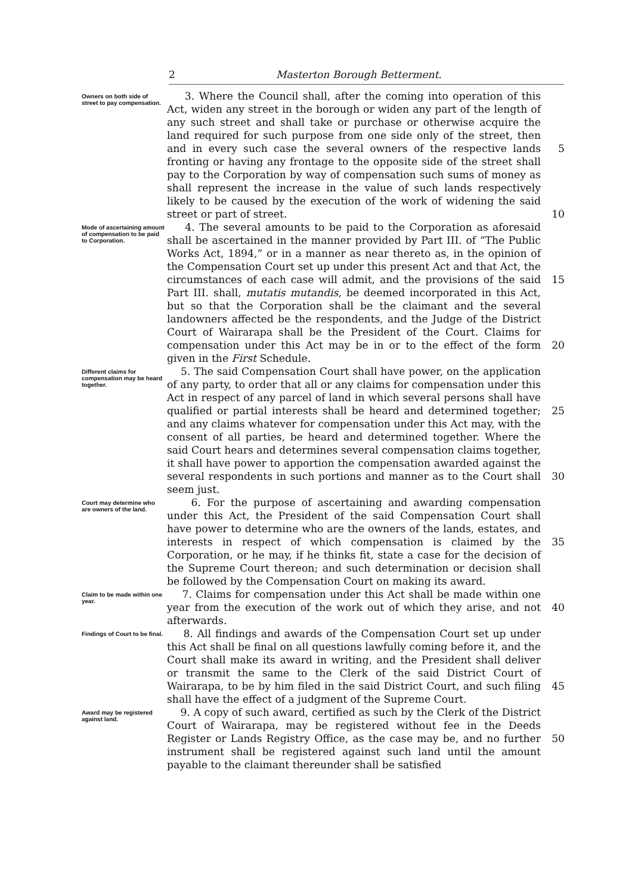2 Masterton Borough Betterment.
Owners on both side of street to pay compensation.
3. Where the Council shall, after the coming into operation of this Act, widen any street in the borough or widen any part of the length of any such street and shall take or purchase or otherwise acquire the land required for such purpose from one side only of the street, then and in every such case the several owners of the respective lands fronting or having any frontage to the opposite side of the street shall pay to the Corporation by way of compensation such sums of money as shall represent the increase in the value of such lands respectively likely to be caused by the execution of the work of widening the said street or part of street.
5
10
Mode of ascertaining amount of compensation to be paid to Corporation.
4. The several amounts to be paid to the Corporation as aforesaid shall be ascertained in the manner provided by Part III. of “The Public Works Act, 1894,” or in a manner as near thereto as, in the opinion of the Compensation Court set up under this present Act and that Act, the circumstances of each case will admit, and the provisions of the said Part III. shall, mutatis mutandis, be deemed incorporated in this Act, but so that the Corporation shall be the claimant and the several landowners affected be the respondents, and the Judge of the District Court of Wairarapa shall be the President of the Court. Claims for compensation under this Act may be in or to the effect of the form given in the First Schedule.
15
20
Different claims for compensation may be heard together.
5. The said Compensation Court shall have power, on the application of any party, to order that all or any claims for compensation under this Act in respect of any parcel of land in which several persons shall have qualified or partial interests shall be heard and determined together; and any claims whatever for compensation under this Act may, with the consent of all parties, be heard and determined together. Where the said Court hears and determines several compensation claims together, it shall have power to apportion the compensation awarded against the several respondents in such portions and manner as to the Court shall seem just.
25
30
Court may determine who are owners of the land.
6. For the purpose of ascertaining and awarding compensation under this Act, the President of the said Compensation Court shall have power to determine who are the owners of the lands, estates, and interests in respect of which compensation is claimed by the Corporation, or he may, if he thinks fit, state a case for the decision of the Supreme Court thereon; and such determination or decision shall be followed by the Compensation Court on making its award.
35
Claim to be made within one year.
7. Claims for compensation under this Act shall be made within one year from the execution of the work out of which they arise, and not afterwards.
40
Findings of Court to be final.
8. All findings and awards of the Compensation Court set up under this Act shall be final on all questions lawfully coming before it, and the Court shall make its award in writing, and the President shall deliver or transmit the same to the Clerk of the said District Court of Wairarapa, to be by him filed in the said District Court, and such filing shall have the effect of a judgment of the Supreme Court.
45
Award may be registered against land.
9. A copy of such award, certified as such by the Clerk of the District Court of Wairarapa, may be registered without fee in the Deeds Register or Lands Registry Office, as the case may be, and no further instrument shall be registered against such land until the amount payable to the claimant thereunder shall be satisfied
50